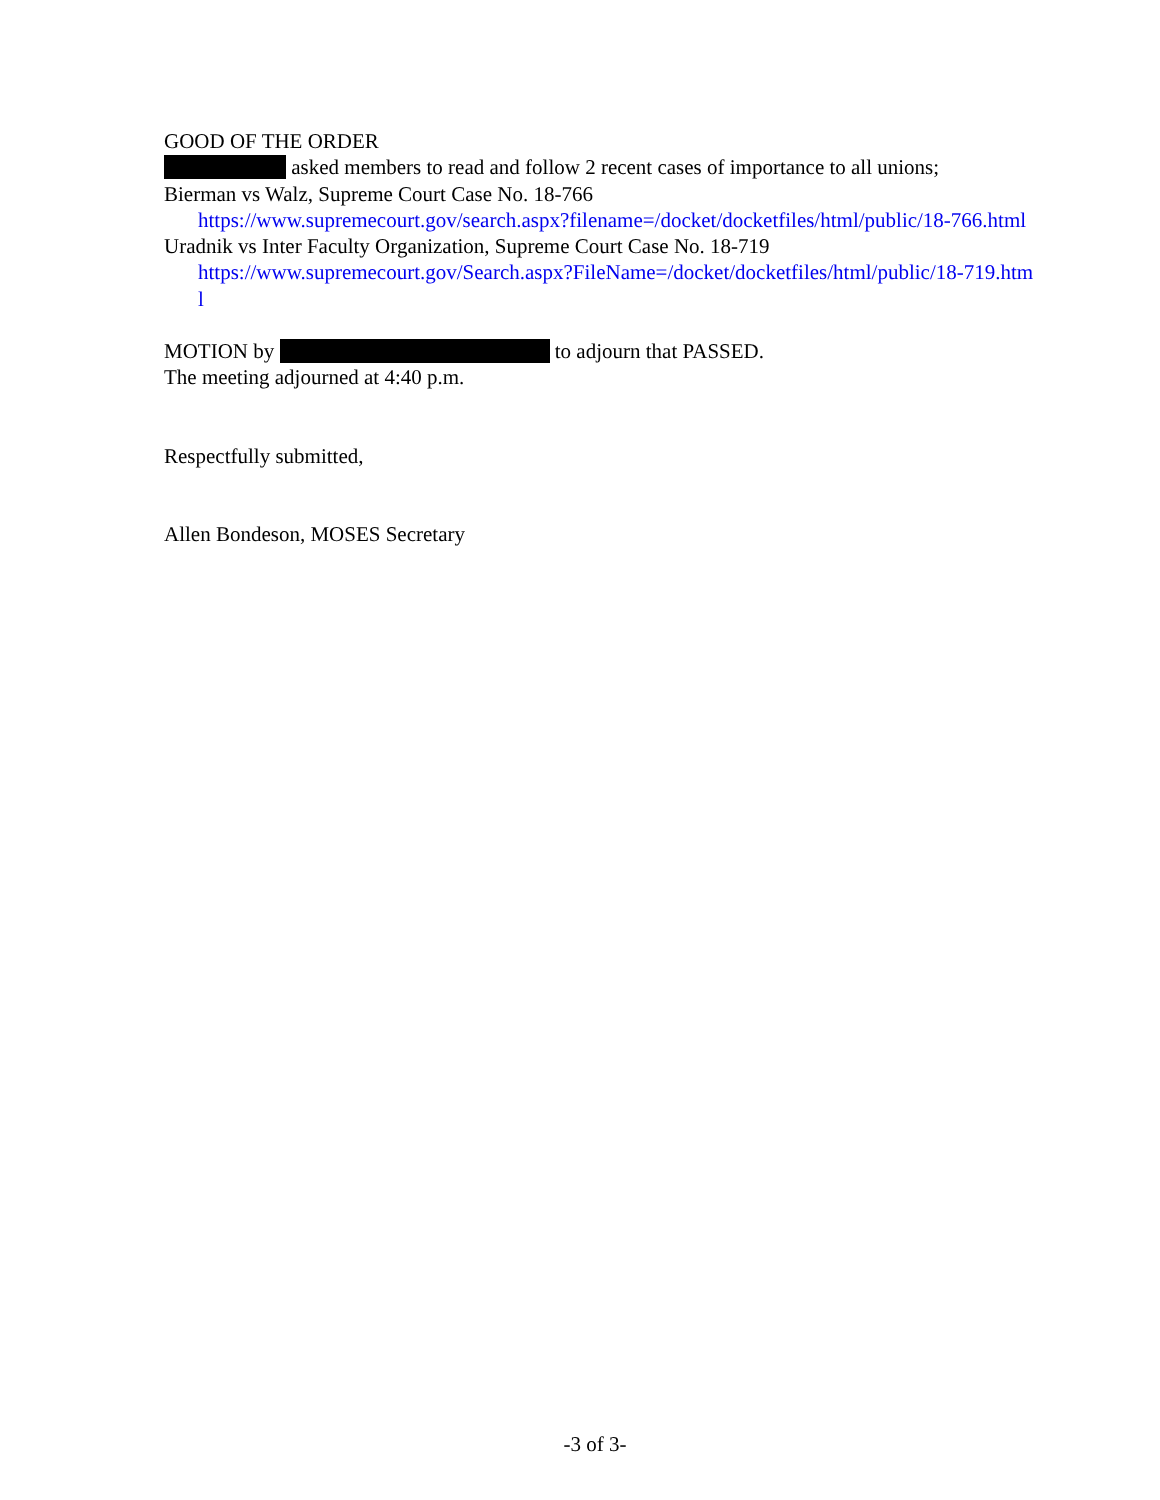GOOD OF THE ORDER
asked members to read and follow 2 recent cases of importance to all unions;
Bierman vs Walz, Supreme Court Case No. 18-766
https://www.supremecourt.gov/search.aspx?filename=/docket/docketfiles/html/public/18-766.html
Uradnik vs Inter Faculty Organization, Supreme Court Case No. 18-719
https://www.supremecourt.gov/Search.aspx?FileName=/docket/docketfiles/html/public/18-719.html
MOTION by to adjourn that PASSED.
The meeting adjourned at 4:40 p.m.
Respectfully submitted,
Allen Bondeson, MOSES Secretary
-3 of 3-